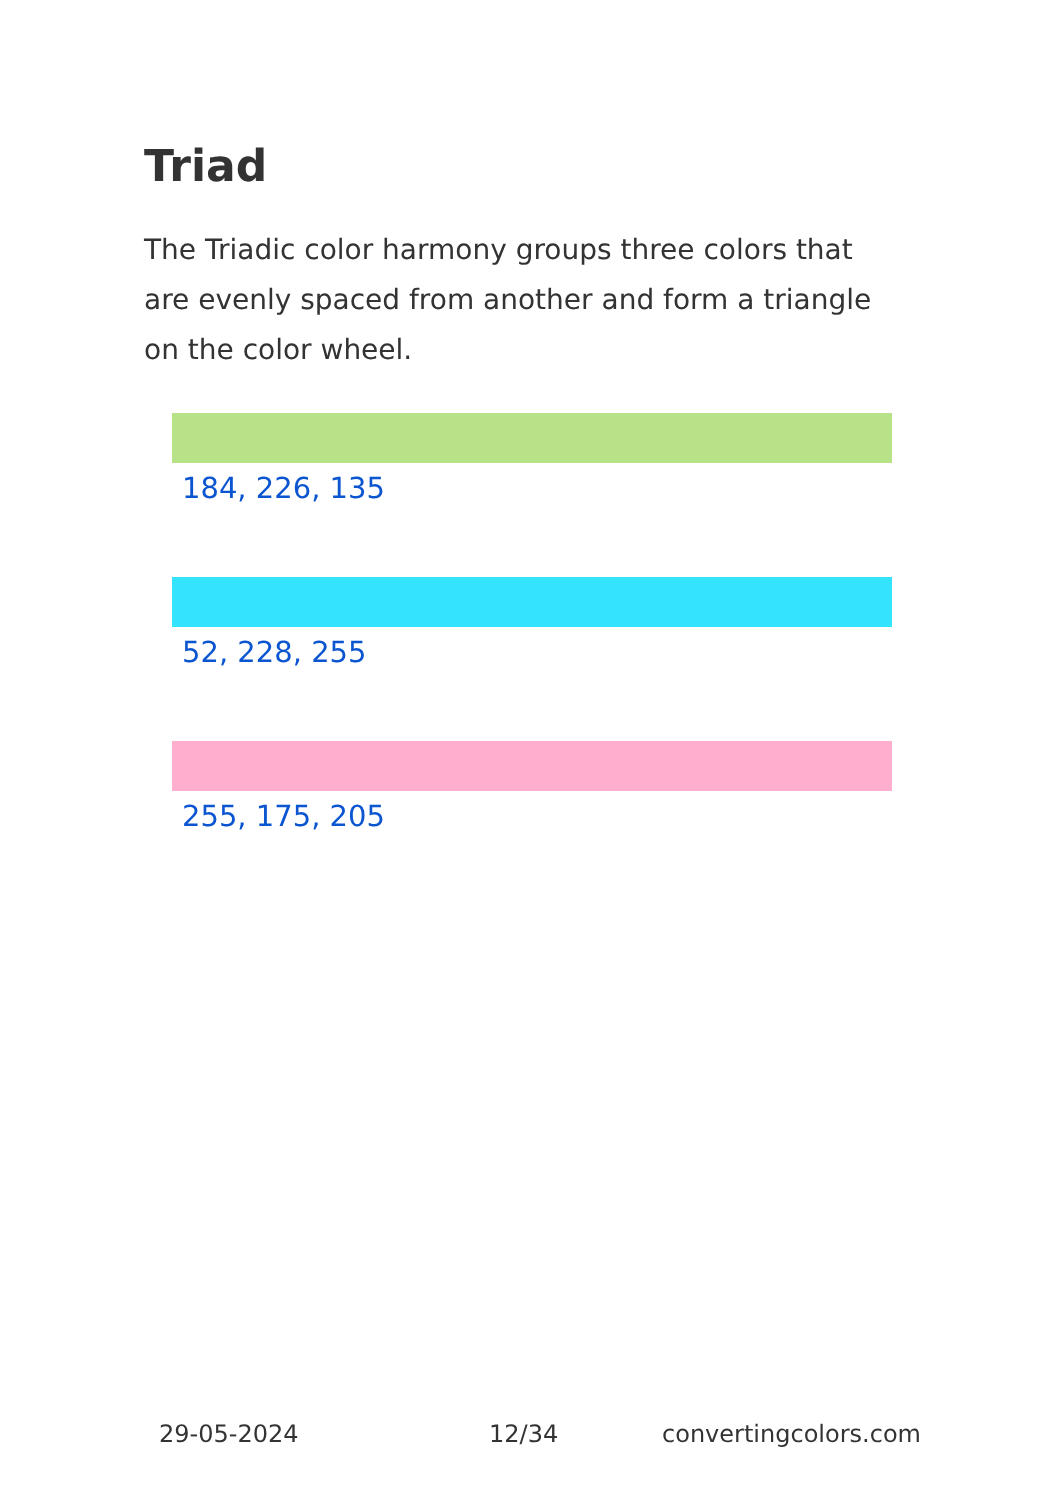Triad
The Triadic color harmony groups three colors that are evenly spaced from another and form a triangle on the color wheel.
184, 226, 135
52, 228, 255
255, 175, 205
29-05-2024 12/34 convertingcolors.com